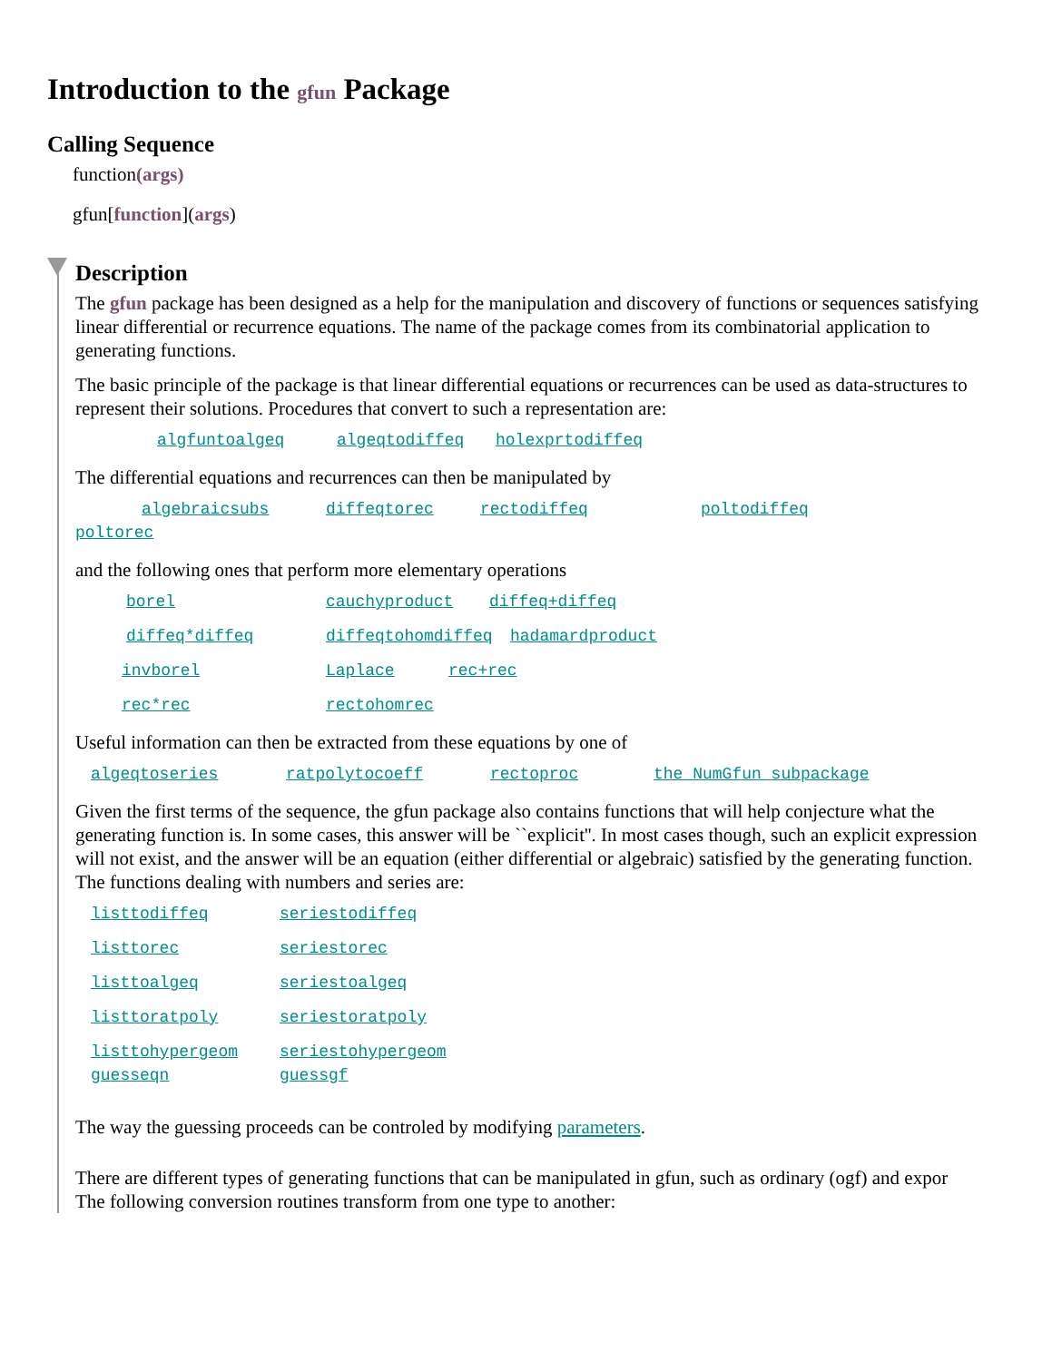Introduction to the gfun Package
Calling Sequence
function(args)
gfun[function](args)
Description
The gfun package has been designed as a help for the manipulation and discovery of functions or sequences satisfying linear differential or recurrence equations. The name of the package comes from its combinatorial application to generating functions.
The basic principle of the package is that linear differential equations or recurrences can be used as data-structures to represent their solutions. Procedures that convert to such a representation are:
algfuntoalgeq algeqtodiffeq holexprtodiffeq
The differential equations and recurrences can then be manipulated by
algebraicsubs diffeqtorec rectodiffeq poltodiffeq
poltorec
and the following ones that perform more elementary operations
borel cauchyproduct diffeq+diffeq
diffeq*diffeq diffeqtohomdiffeq hadamardproduct
invborel Laplace rec+rec
rec*rec rectohomrec
Useful information can then be extracted from these equations by one of
algeqtoseries ratpolytocoeff rectoproc the NumGfun subpackage
Given the first terms of the sequence, the gfun package also contains functions that will help conjecture what the generating function is. In some cases, this answer will be ``explicit''. In most cases though, such an explicit expression will not exist, and the answer will be an equation (either differential or algebraic) satisfied by the generating function. The functions dealing with numbers and series are:
listtodiffeq seriestodiffeq
listtorec seriestorec
listtoalgeq seriestoalgeq
listtoratpoly seriestoratpoly
listtohypergeom seriestohypergeom
guesseqn guessgf
The way the guessing proceeds can be controled by modifying parameters.
There are different types of generating functions that can be manipulated in gfun, such as ordinary (ogf) and expor
The following conversion routines transform from one type to another: